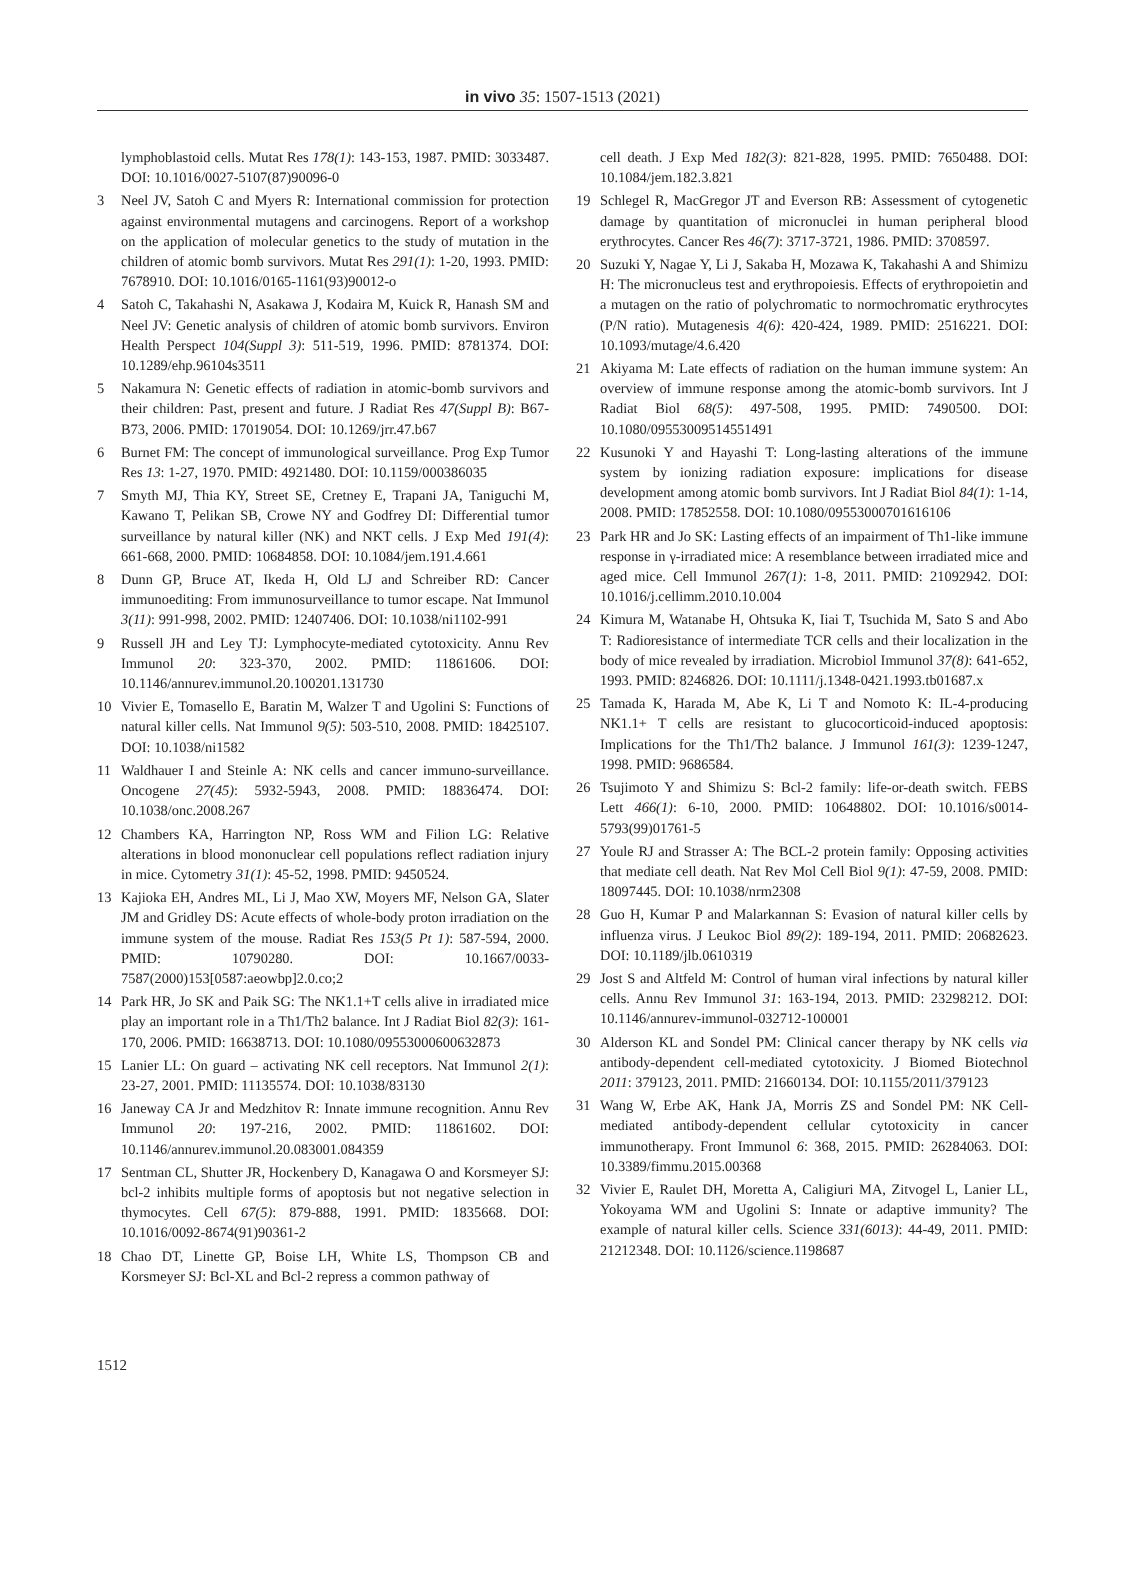in vivo 35: 1507-1513 (2021)
lymphoblastoid cells. Mutat Res 178(1): 143-153, 1987. PMID: 3033487. DOI: 10.1016/0027-5107(87)90096-0
3 Neel JV, Satoh C and Myers R: International commission for protection against environmental mutagens and carcinogens. Report of a workshop on the application of molecular genetics to the study of mutation in the children of atomic bomb survivors. Mutat Res 291(1): 1-20, 1993. PMID: 7678910. DOI: 10.1016/0165-1161(93)90012-o
4 Satoh C, Takahashi N, Asakawa J, Kodaira M, Kuick R, Hanash SM and Neel JV: Genetic analysis of children of atomic bomb survivors. Environ Health Perspect 104(Suppl 3): 511-519, 1996. PMID: 8781374. DOI: 10.1289/ehp.96104s3511
5 Nakamura N: Genetic effects of radiation in atomic-bomb survivors and their children: Past, present and future. J Radiat Res 47(Suppl B): B67-B73, 2006. PMID: 17019054. DOI: 10.1269/jrr.47.b67
6 Burnet FM: The concept of immunological surveillance. Prog Exp Tumor Res 13: 1-27, 1970. PMID: 4921480. DOI: 10.1159/000386035
7 Smyth MJ, Thia KY, Street SE, Cretney E, Trapani JA, Taniguchi M, Kawano T, Pelikan SB, Crowe NY and Godfrey DI: Differential tumor surveillance by natural killer (NK) and NKT cells. J Exp Med 191(4): 661-668, 2000. PMID: 10684858. DOI: 10.1084/jem.191.4.661
8 Dunn GP, Bruce AT, Ikeda H, Old LJ and Schreiber RD: Cancer immunoediting: From immunosurveillance to tumor escape. Nat Immunol 3(11): 991-998, 2002. PMID: 12407406. DOI: 10.1038/ni1102-991
9 Russell JH and Ley TJ: Lymphocyte-mediated cytotoxicity. Annu Rev Immunol 20: 323-370, 2002. PMID: 11861606. DOI: 10.1146/annurev.immunol.20.100201.131730
10 Vivier E, Tomasello E, Baratin M, Walzer T and Ugolini S: Functions of natural killer cells. Nat Immunol 9(5): 503-510, 2008. PMID: 18425107. DOI: 10.1038/ni1582
11 Waldhauer I and Steinle A: NK cells and cancer immuno-surveillance. Oncogene 27(45): 5932-5943, 2008. PMID: 18836474. DOI: 10.1038/onc.2008.267
12 Chambers KA, Harrington NP, Ross WM and Filion LG: Relative alterations in blood mononuclear cell populations reflect radiation injury in mice. Cytometry 31(1): 45-52, 1998. PMID: 9450524.
13 Kajioka EH, Andres ML, Li J, Mao XW, Moyers MF, Nelson GA, Slater JM and Gridley DS: Acute effects of whole-body proton irradiation on the immune system of the mouse. Radiat Res 153(5 Pt 1): 587-594, 2000. PMID: 10790280. DOI: 10.1667/0033-7587(2000)153[0587:aeowbp]2.0.co;2
14 Park HR, Jo SK and Paik SG: The NK1.1+T cells alive in irradiated mice play an important role in a Th1/Th2 balance. Int J Radiat Biol 82(3): 161-170, 2006. PMID: 16638713. DOI: 10.1080/09553000600632873
15 Lanier LL: On guard – activating NK cell receptors. Nat Immunol 2(1): 23-27, 2001. PMID: 11135574. DOI: 10.1038/83130
16 Janeway CA Jr and Medzhitov R: Innate immune recognition. Annu Rev Immunol 20: 197-216, 2002. PMID: 11861602. DOI: 10.1146/annurev.immunol.20.083001.084359
17 Sentman CL, Shutter JR, Hockenbery D, Kanagawa O and Korsmeyer SJ: bcl-2 inhibits multiple forms of apoptosis but not negative selection in thymocytes. Cell 67(5): 879-888, 1991. PMID: 1835668. DOI: 10.1016/0092-8674(91)90361-2
18 Chao DT, Linette GP, Boise LH, White LS, Thompson CB and Korsmeyer SJ: Bcl-XL and Bcl-2 repress a common pathway of
cell death. J Exp Med 182(3): 821-828, 1995. PMID: 7650488. DOI: 10.1084/jem.182.3.821
19 Schlegel R, MacGregor JT and Everson RB: Assessment of cytogenetic damage by quantitation of micronuclei in human peripheral blood erythrocytes. Cancer Res 46(7): 3717-3721, 1986. PMID: 3708597.
20 Suzuki Y, Nagae Y, Li J, Sakaba H, Mozawa K, Takahashi A and Shimizu H: The micronucleus test and erythropoiesis. Effects of erythropoietin and a mutagen on the ratio of polychromatic to normochromatic erythrocytes (P/N ratio). Mutagenesis 4(6): 420-424, 1989. PMID: 2516221. DOI: 10.1093/mutage/4.6.420
21 Akiyama M: Late effects of radiation on the human immune system: An overview of immune response among the atomic-bomb survivors. Int J Radiat Biol 68(5): 497-508, 1995. PMID: 7490500. DOI: 10.1080/09553009514551491
22 Kusunoki Y and Hayashi T: Long-lasting alterations of the immune system by ionizing radiation exposure: implications for disease development among atomic bomb survivors. Int J Radiat Biol 84(1): 1-14, 2008. PMID: 17852558. DOI: 10.1080/09553000701616106
23 Park HR and Jo SK: Lasting effects of an impairment of Th1-like immune response in γ-irradiated mice: A resemblance between irradiated mice and aged mice. Cell Immunol 267(1): 1-8, 2011. PMID: 21092942. DOI: 10.1016/j.cellimm.2010.10.004
24 Kimura M, Watanabe H, Ohtsuka K, Iiai T, Tsuchida M, Sato S and Abo T: Radioresistance of intermediate TCR cells and their localization in the body of mice revealed by irradiation. Microbiol Immunol 37(8): 641-652, 1993. PMID: 8246826. DOI: 10.1111/j.1348-0421.1993.tb01687.x
25 Tamada K, Harada M, Abe K, Li T and Nomoto K: IL-4-producing NK1.1+ T cells are resistant to glucocorticoid-induced apoptosis: Implications for the Th1/Th2 balance. J Immunol 161(3): 1239-1247, 1998. PMID: 9686584.
26 Tsujimoto Y and Shimizu S: Bcl-2 family: life-or-death switch. FEBS Lett 466(1): 6-10, 2000. PMID: 10648802. DOI: 10.1016/s0014-5793(99)01761-5
27 Youle RJ and Strasser A: The BCL-2 protein family: Opposing activities that mediate cell death. Nat Rev Mol Cell Biol 9(1): 47-59, 2008. PMID: 18097445. DOI: 10.1038/nrm2308
28 Guo H, Kumar P and Malarkannan S: Evasion of natural killer cells by influenza virus. J Leukoc Biol 89(2): 189-194, 2011. PMID: 20682623. DOI: 10.1189/jlb.0610319
29 Jost S and Altfeld M: Control of human viral infections by natural killer cells. Annu Rev Immunol 31: 163-194, 2013. PMID: 23298212. DOI: 10.1146/annurev-immunol-032712-100001
30 Alderson KL and Sondel PM: Clinical cancer therapy by NK cells via antibody-dependent cell-mediated cytotoxicity. J Biomed Biotechnol 2011: 379123, 2011. PMID: 21660134. DOI: 10.1155/2011/379123
31 Wang W, Erbe AK, Hank JA, Morris ZS and Sondel PM: NK Cell-mediated antibody-dependent cellular cytotoxicity in cancer immunotherapy. Front Immunol 6: 368, 2015. PMID: 26284063. DOI: 10.3389/fimmu.2015.00368
32 Vivier E, Raulet DH, Moretta A, Caligiuri MA, Zitvogel L, Lanier LL, Yokoyama WM and Ugolini S: Innate or adaptive immunity? The example of natural killer cells. Science 331(6013): 44-49, 2011. PMID: 21212348. DOI: 10.1126/science.1198687
1512